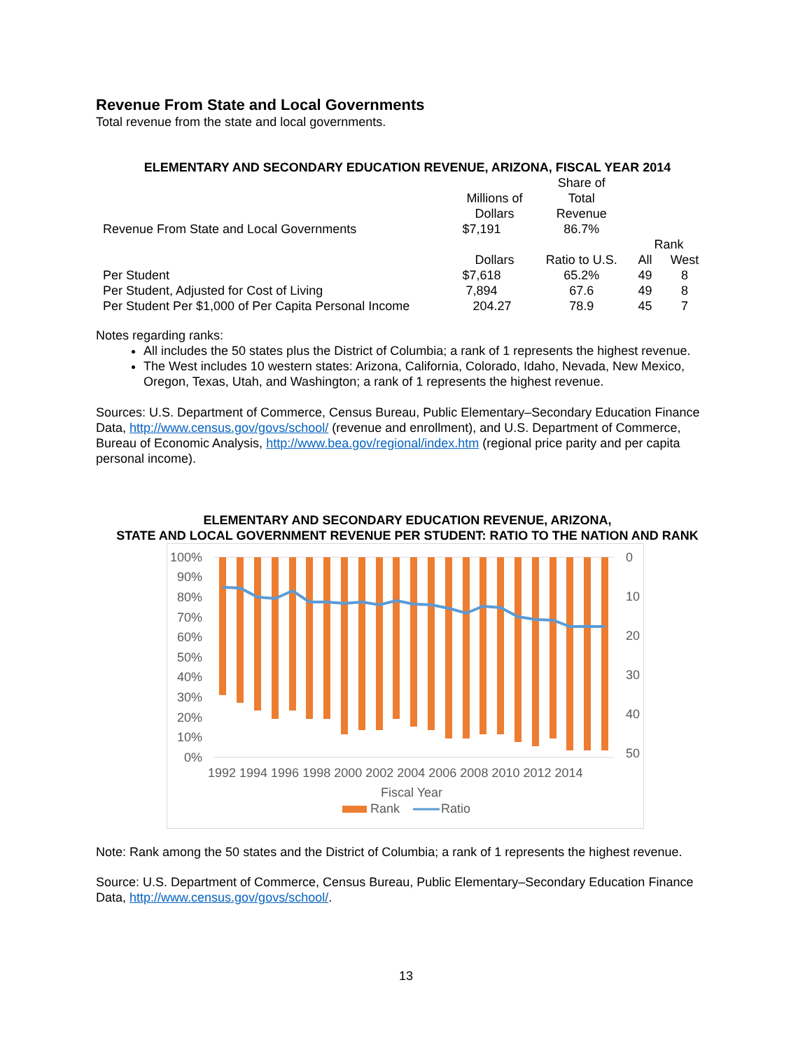Revenue From State and Local Governments
Total revenue from the state and local governments.
ELEMENTARY AND SECONDARY EDUCATION REVENUE, ARIZONA, FISCAL YEAR 2014
| | | Share of | | |
| | Millions of | Total | | |
| | Dollars | Revenue | | |
| Revenue From State and Local Governments | $7,191 | 86.7% | | |
| | | | Rank | |
| | Dollars | Ratio to U.S. | All | West |
| Per Student | $7,618 | 65.2% | 49 | 8 |
| Per Student, Adjusted for Cost of Living | 7,894 | 67.6 | 49 | 8 |
| Per Student Per $1,000 of Per Capita Personal Income | 204.27 | 78.9 | 45 | 7 |
Notes regarding ranks:
All includes the 50 states plus the District of Columbia; a rank of 1 represents the highest revenue.
The West includes 10 western states: Arizona, California, Colorado, Idaho, Nevada, New Mexico, Oregon, Texas, Utah, and Washington; a rank of 1 represents the highest revenue.
Sources: U.S. Department of Commerce, Census Bureau, Public Elementary–Secondary Education Finance Data, http://www.census.gov/govs/school/ (revenue and enrollment), and U.S. Department of Commerce, Bureau of Economic Analysis, http://www.bea.gov/regional/index.htm (regional price parity and per capita personal income).
ELEMENTARY AND SECONDARY EDUCATION REVENUE, ARIZONA,
STATE AND LOCAL GOVERNMENT REVENUE PER STUDENT: RATIO TO THE NATION AND RANK
100%
90%
80%
70%
60%
50%
40%
30%
20%
10%
0%
0
10
20
30
40
50
1992 1994 1996 1998 2000 2002 2004 2006 2008 2010 2012 2014
Fiscal Year
Rank
Ratio
Note: Rank among the 50 states and the District of Columbia; a rank of 1 represents the highest revenue.
Source: U.S. Department of Commerce, Census Bureau, Public Elementary–Secondary Education Finance Data, http://www.census.gov/govs/school/.
13